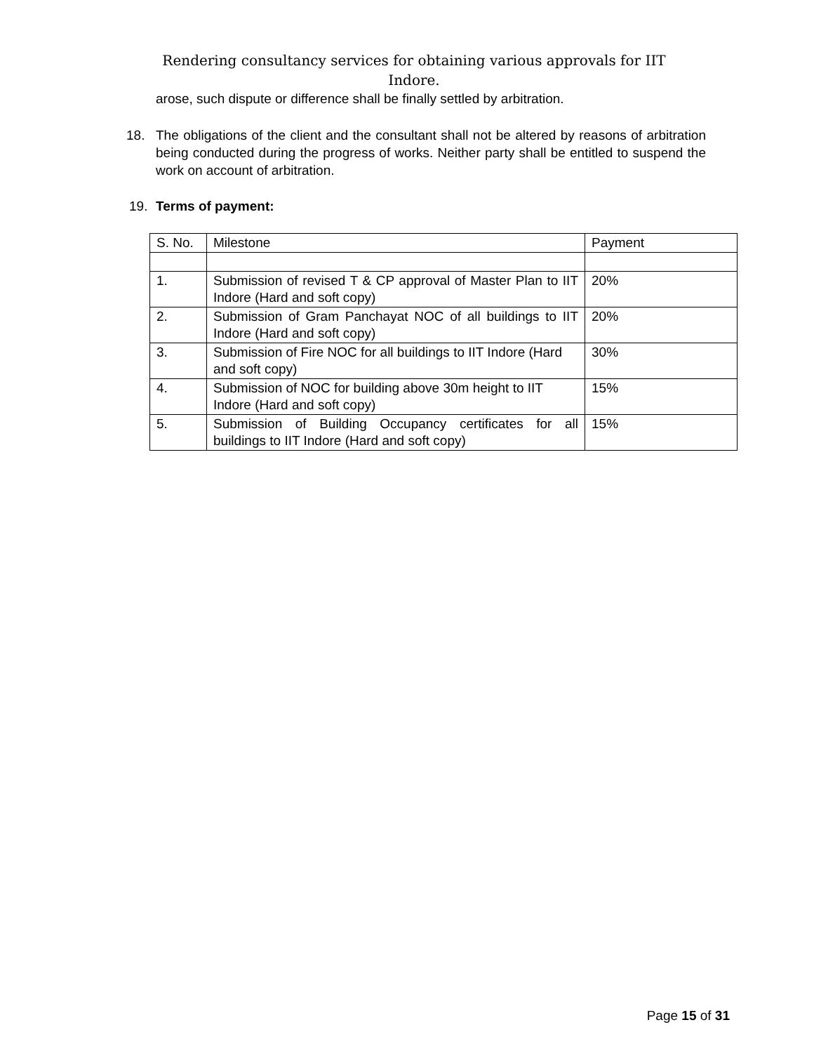Rendering consultancy services for obtaining various approvals for IIT Indore.
arose, such dispute or difference shall be finally settled by arbitration.
18. The obligations of the client and the consultant shall not be altered by reasons of arbitration being conducted during the progress of works. Neither party shall be entitled to suspend the work on account of arbitration.
19. Terms of payment:
| S. No. | Milestone | Payment |
| 1. | Submission of revised T & CP approval of Master Plan to IIT Indore (Hard and soft copy) | 20% |
| 2. | Submission of Gram Panchayat NOC of all buildings to IIT Indore (Hard and soft copy) | 20% |
| 3. | Submission of Fire NOC for all buildings to IIT Indore (Hard and soft copy) | 30% |
| 4. | Submission of NOC for building above 30m height to IIT Indore (Hard and soft copy) | 15% |
| 5. | Submission of Building Occupancy certificates for all buildings to IIT Indore (Hard and soft copy) | 15% |
Page 15 of 31